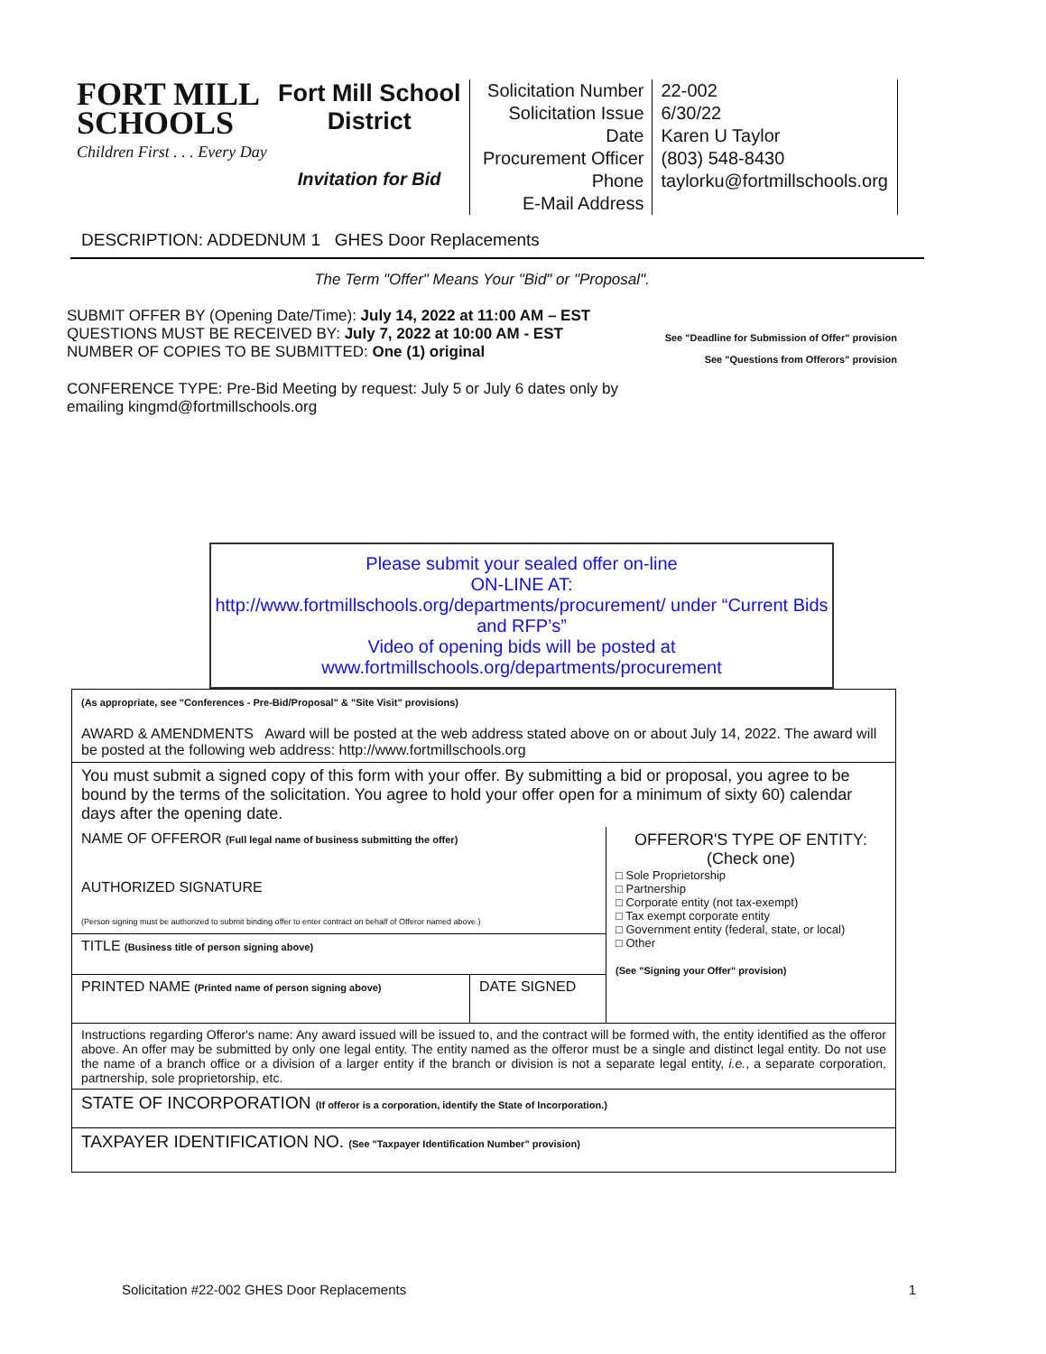FORT MILL
SCHOOLS
Children First . . . Every Day
Fort Mill School District
Invitation for Bid
Solicitation Number
Solicitation Issue Date
Procurement Officer
Phone
E-Mail Address
22-002
6/30/22
Karen U Taylor
(803) 548-8430
taylorku@fortmillschools.org
DESCRIPTION: ADDEDNUM 1 GHES Door Replacements
The Term "Offer" Means Your "Bid" or "Proposal".
SUBMIT OFFER BY (Opening Date/Time): July 14, 2022 at 11:00 AM – EST
QUESTIONS MUST BE RECEIVED BY: July 7, 2022 at 10:00 AM - EST
NUMBER OF COPIES TO BE SUBMITTED: One (1) original
See "Deadline for Submission of Offer" provision
See "Questions from Offerors" provision
CONFERENCE TYPE: Pre-Bid Meeting by request: July 5 or July 6 dates only by
emailing kingmd@fortmillschools.org
Please submit your sealed offer on-line
ON-LINE AT:
http://www.fortmillschools.org/departments/procurement/ under “Current Bids and RFP’s”
Video of opening bids will be posted at www.fortmillschools.org/departments/procurement
| (As appropriate, see "Conferences - Pre-Bid/Proposal" & "Site Visit" provisions) AWARD & AMENDMENTS Award will be posted at the web address stated above on or about July 14, 2022. The award will be posted at the following web address: http://www.fortmillschools.org | | |
| You must submit a signed copy of this form with your offer. By submitting a bid or proposal, you agree to be bound by the terms of the solicitation. You agree to hold your offer open for a minimum of sixty 60) calendar days after the opening date. | | |
| NAME OF OFFEROR (Full legal name of business submitting the offer) AUTHORIZED SIGNATURE (Person signing must be authorized to submit binding offer to enter contract on behalf of Offeror named above.) | | OFFEROR'S TYPE OF ENTITY: (Check one) □ Sole Proprietorship □ Partnership □ Corporate entity (not tax-exempt) □ Tax exempt corporate entity □ Government entity (federal, state, or local) □ Other (See "Signing your Offer" provision) |
| TITLE (Business title of person signing above) | | |
| PRINTED NAME (Printed name of person signing above) | DATE SIGNED | |
| Instructions regarding Offeror's name: Any award issued will be issued to, and the contract will be formed with, the entity identified as the offeror above. An offer may be submitted by only one legal entity. The entity named as the offeror must be a single and distinct legal entity. Do not use the name of a branch office or a division of a larger entity if the branch or division is not a separate legal entity, i.e. , a separate corporation, partnership, sole proprietorship, etc. | | |
| STATE OF INCORPORATION (If offeror is a corporation, identify the State of Incorporation.) | | |
| TAXPAYER IDENTIFICATION NO. (See "Taxpayer Identification Number" provision) | | |
Solicitation #22-002 GHES Door Replacements 1